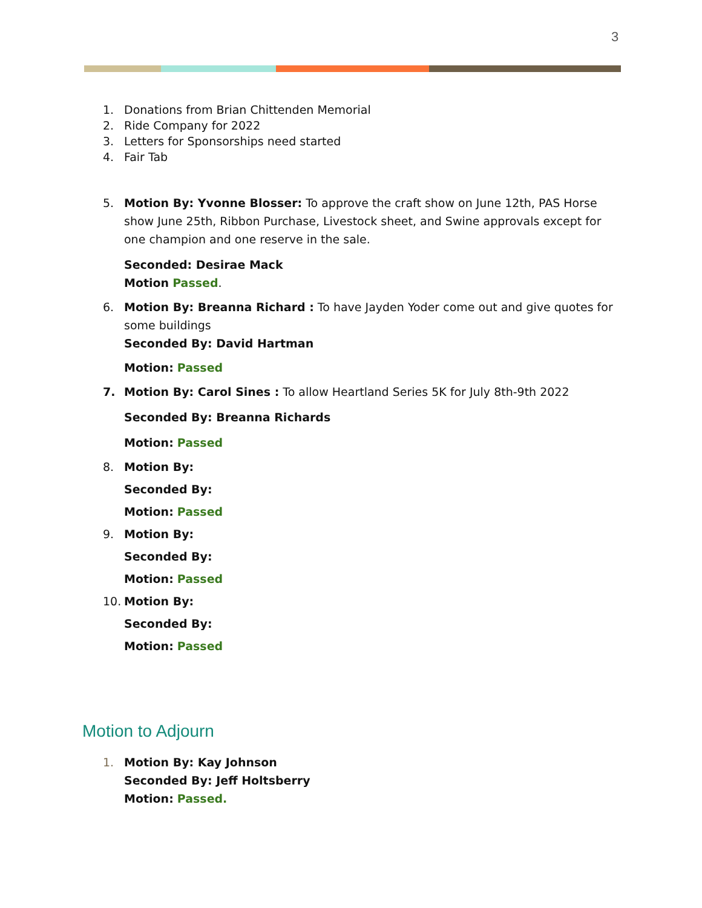3
1. Donations from Brian Chittenden Memorial
2. Ride Company for 2022
3. Letters for Sponsorships need started
4. Fair Tab
5. Motion By: Yvonne Blosser: To approve the craft show on June 12th, PAS Horse show June 25th, Ribbon Purchase, Livestock sheet, and Swine approvals except for one champion and one reserve in the sale.
Seconded: Desirae Mack
Motion Passed.
6. Motion By: Breanna Richard : To have Jayden Yoder come out and give quotes for some buildings
Seconded By: David Hartman
Motion: Passed
7. Motion By: Carol Sines : To allow Heartland Series 5K for July 8th-9th 2022
Seconded By: Breanna Richards
Motion: Passed
8. Motion By:
Seconded By:
Motion: Passed
9. Motion By:
Seconded By:
Motion: Passed
10. Motion By:
Seconded By:
Motion: Passed
Motion to Adjourn
1. Motion By: Kay Johnson
Seconded By: Jeff Holtsberry
Motion: Passed.